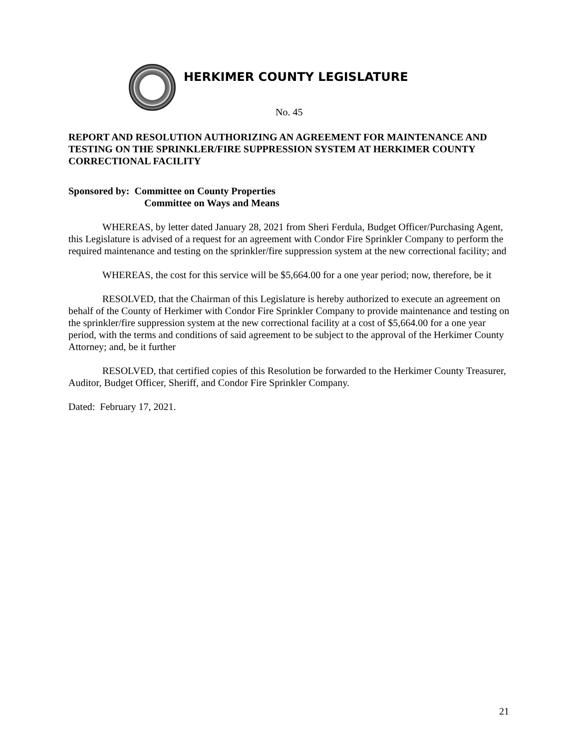HERKIMER COUNTY LEGISLATURE
No. 45
REPORT AND RESOLUTION AUTHORIZING AN AGREEMENT FOR MAINTENANCE AND TESTING ON THE SPRINKLER/FIRE SUPPRESSION SYSTEM AT HERKIMER COUNTY CORRECTIONAL FACILITY
Sponsored by: Committee on County Properties
Committee on Ways and Means
WHEREAS, by letter dated January 28, 2021 from Sheri Ferdula, Budget Officer/Purchasing Agent, this Legislature is advised of a request for an agreement with Condor Fire Sprinkler Company to perform the required maintenance and testing on the sprinkler/fire suppression system at the new correctional facility; and
WHEREAS, the cost for this service will be $5,664.00 for a one year period; now, therefore, be it
RESOLVED, that the Chairman of this Legislature is hereby authorized to execute an agreement on behalf of the County of Herkimer with Condor Fire Sprinkler Company to provide maintenance and testing on the sprinkler/fire suppression system at the new correctional facility at a cost of $5,664.00 for a one year period, with the terms and conditions of said agreement to be subject to the approval of the Herkimer County Attorney; and, be it further
RESOLVED, that certified copies of this Resolution be forwarded to the Herkimer County Treasurer, Auditor, Budget Officer, Sheriff, and Condor Fire Sprinkler Company.
Dated: February 17, 2021.
21